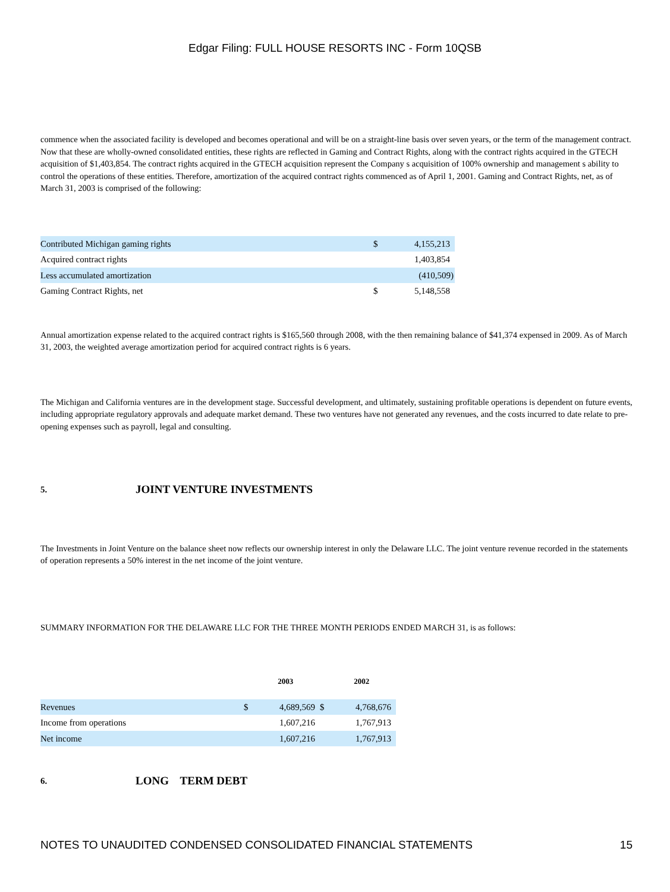Edgar Filing: FULL HOUSE RESORTS INC - Form 10QSB
commence when the associated facility is developed and becomes operational and will be on a straight-line basis over seven years, or the term of the management contract. Now that these are wholly-owned consolidated entities, these rights are reflected in Gaming and Contract Rights, along with the contract rights acquired in the GTECH acquisition of $1,403,854. The contract rights acquired in the GTECH acquisition represent the Company s acquisition of 100% ownership and management s ability to control the operations of these entities. Therefore, amortization of the acquired contract rights commenced as of April 1, 2001. Gaming and Contract Rights, net, as of March 31, 2003 is comprised of the following:
| Contributed Michigan gaming rights | $ | 4,155,213 |
| Acquired contract rights | | 1,403,854 |
| Less accumulated amortization | | (410,509) |
| Gaming Contract Rights, net | $ | 5,148,558 |
Annual amortization expense related to the acquired contract rights is $165,560 through 2008, with the then remaining balance of $41,374 expensed in 2009. As of March 31, 2003, the weighted average amortization period for acquired contract rights is 6 years.
The Michigan and California ventures are in the development stage. Successful development, and ultimately, sustaining profitable operations is dependent on future events, including appropriate regulatory approvals and adequate market demand. These two ventures have not generated any revenues, and the costs incurred to date relate to pre-opening expenses such as payroll, legal and consulting.
5. JOINT VENTURE INVESTMENTS
The Investments in Joint Venture on the balance sheet now reflects our ownership interest in only the Delaware LLC. The joint venture revenue recorded in the statements of operation represents a 50% interest in the net income of the joint venture.
SUMMARY INFORMATION FOR THE DELAWARE LLC FOR THE THREE MONTH PERIODS ENDED MARCH 31, is as follows:
| | | 2003 | | 2002 |
| --- | --- | --- | --- | --- |
| Revenues | $ | 4,689,569 | $ | 4,768,676 |
| Income from operations | | 1,607,216 | | 1,767,913 |
| Net income | | 1,607,216 | | 1,767,913 |
6. LONG TERM DEBT
NOTES TO UNAUDITED CONDENSED CONSOLIDATED FINANCIAL STATEMENTS 15